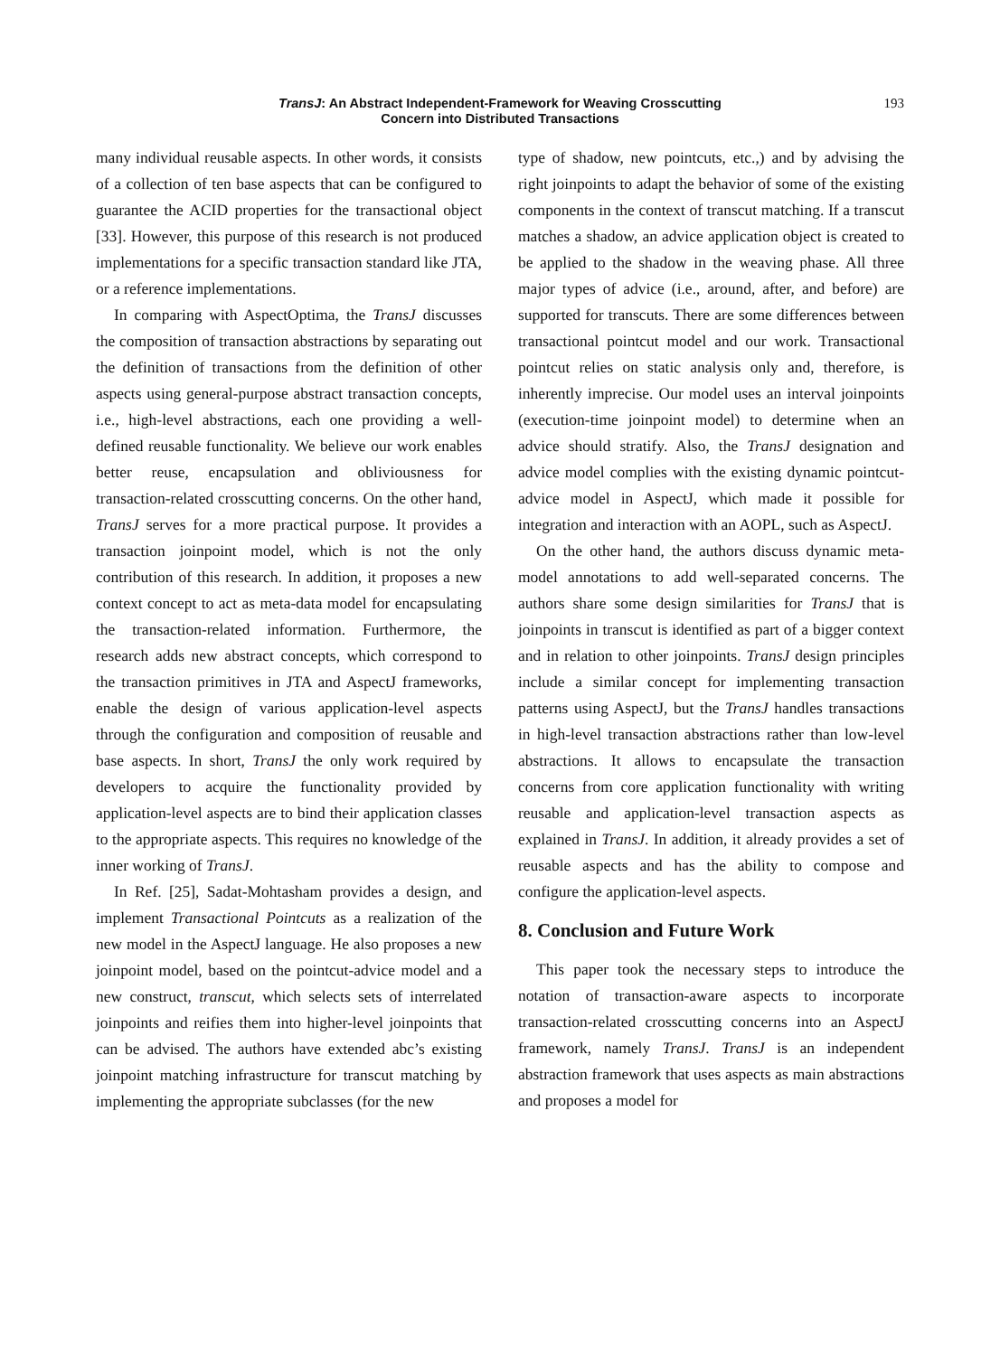TransJ: An Abstract Independent-Framework for Weaving Crosscutting
Concern into Distributed Transactions
193
many individual reusable aspects. In other words, it consists of a collection of ten base aspects that can be configured to guarantee the ACID properties for the transactional object [33]. However, this purpose of this research is not produced implementations for a specific transaction standard like JTA, or a reference implementations.
In comparing with AspectOptima, the TransJ discusses the composition of transaction abstractions by separating out the definition of transactions from the definition of other aspects using general-purpose abstract transaction concepts, i.e., high-level abstractions, each one providing a well-defined reusable functionality. We believe our work enables better reuse, encapsulation and obliviousness for transaction-related crosscutting concerns. On the other hand, TransJ serves for a more practical purpose. It provides a transaction joinpoint model, which is not the only contribution of this research. In addition, it proposes a new context concept to act as meta-data model for encapsulating the transaction-related information. Furthermore, the research adds new abstract concepts, which correspond to the transaction primitives in JTA and AspectJ frameworks, enable the design of various application-level aspects through the configuration and composition of reusable and base aspects. In short, TransJ the only work required by developers to acquire the functionality provided by application-level aspects are to bind their application classes to the appropriate aspects. This requires no knowledge of the inner working of TransJ.
In Ref. [25], Sadat-Mohtasham provides a design, and implement Transactional Pointcuts as a realization of the new model in the AspectJ language. He also proposes a new joinpoint model, based on the pointcut-advice model and a new construct, transcut, which selects sets of interrelated joinpoints and reifies them into higher-level joinpoints that can be advised. The authors have extended abc’s existing joinpoint matching infrastructure for transcut matching by implementing the appropriate subclasses (for the new
type of shadow, new pointcuts, etc.,) and by advising the right joinpoints to adapt the behavior of some of the existing components in the context of transcut matching. If a transcut matches a shadow, an advice application object is created to be applied to the shadow in the weaving phase. All three major types of advice (i.e., around, after, and before) are supported for transcuts. There are some differences between transactional pointcut model and our work. Transactional pointcut relies on static analysis only and, therefore, is inherently imprecise. Our model uses an interval joinpoints (execution-time joinpoint model) to determine when an advice should stratify. Also, the TransJ designation and advice model complies with the existing dynamic pointcut-advice model in AspectJ, which made it possible for integration and interaction with an AOPL, such as AspectJ.
On the other hand, the authors discuss dynamic meta-model annotations to add well-separated concerns. The authors share some design similarities for TransJ that is joinpoints in transcut is identified as part of a bigger context and in relation to other joinpoints. TransJ design principles include a similar concept for implementing transaction patterns using AspectJ, but the TransJ handles transactions in high-level transaction abstractions rather than low-level abstractions. It allows to encapsulate the transaction concerns from core application functionality with writing reusable and application-level transaction aspects as explained in TransJ. In addition, it already provides a set of reusable aspects and has the ability to compose and configure the application-level aspects.
8. Conclusion and Future Work
This paper took the necessary steps to introduce the notation of transaction-aware aspects to incorporate transaction-related crosscutting concerns into an AspectJ framework, namely TransJ. TransJ is an independent abstraction framework that uses aspects as main abstractions and proposes a model for